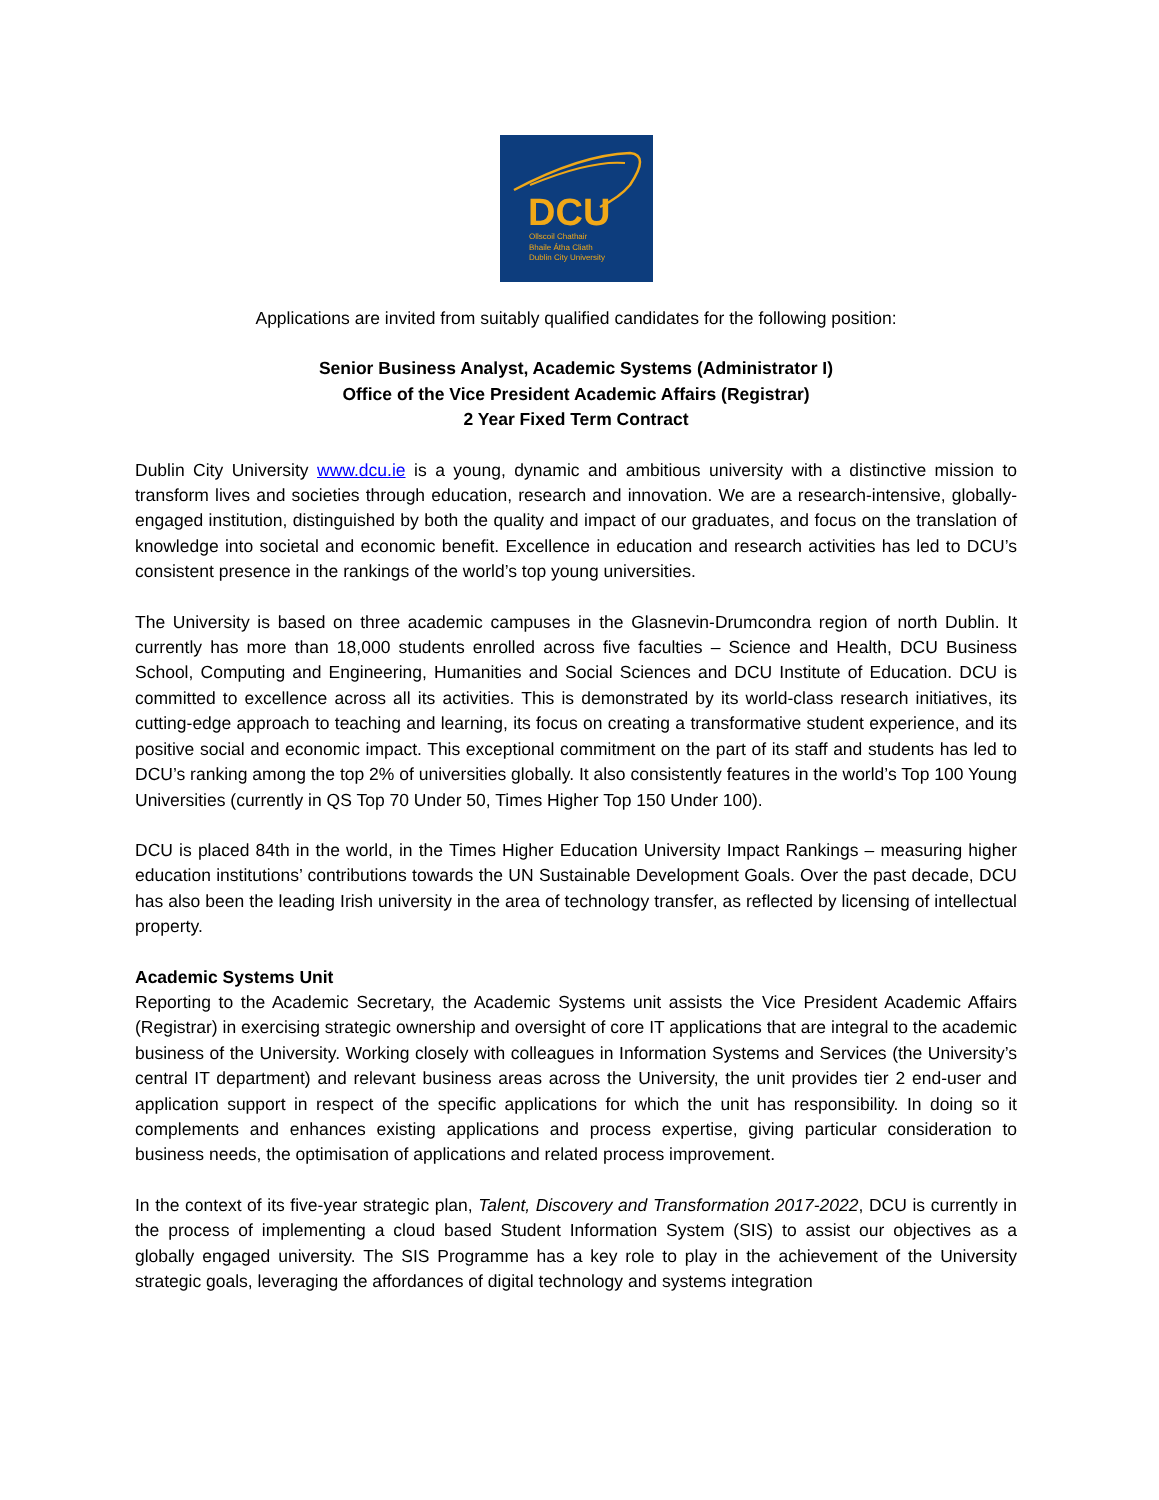DCU
Ollscoil Chathair
Bhaile Átha Cliath
Dublin City University
Applications are invited from suitably qualified candidates for the following position:
Senior Business Analyst, Academic Systems (Administrator I)
Office of the Vice President Academic Affairs (Registrar)
2 Year Fixed Term Contract
Dublin City University www.dcu.ie is a young, dynamic and ambitious university with a distinctive mission to transform lives and societies through education, research and innovation. We are a research-intensive, globally-engaged institution, distinguished by both the quality and impact of our graduates, and focus on the translation of knowledge into societal and economic benefit. Excellence in education and research activities has led to DCU’s consistent presence in the rankings of the world’s top young universities.
The University is based on three academic campuses in the Glasnevin-Drumcondra region of north Dublin. It currently has more than 18,000 students enrolled across five faculties – Science and Health, DCU Business School, Computing and Engineering, Humanities and Social Sciences and DCU Institute of Education. DCU is committed to excellence across all its activities. This is demonstrated by its world-class research initiatives, its cutting-edge approach to teaching and learning, its focus on creating a transformative student experience, and its positive social and economic impact. This exceptional commitment on the part of its staff and students has led to DCU’s ranking among the top 2% of universities globally. It also consistently features in the world’s Top 100 Young Universities (currently in QS Top 70 Under 50, Times Higher Top 150 Under 100).
DCU is placed 84th in the world, in the Times Higher Education University Impact Rankings – measuring higher education institutions’ contributions towards the UN Sustainable Development Goals. Over the past decade, DCU has also been the leading Irish university in the area of technology transfer, as reflected by licensing of intellectual property.
Academic Systems Unit
Reporting to the Academic Secretary, the Academic Systems unit assists the Vice President Academic Affairs (Registrar) in exercising strategic ownership and oversight of core IT applications that are integral to the academic business of the University. Working closely with colleagues in Information Systems and Services (the University’s central IT department) and relevant business areas across the University, the unit provides tier 2 end-user and application support in respect of the specific applications for which the unit has responsibility. In doing so it complements and enhances existing applications and process expertise, giving particular consideration to business needs, the optimisation of applications and related process improvement.
In the context of its five-year strategic plan, Talent, Discovery and Transformation 2017-2022, DCU is currently in the process of implementing a cloud based Student Information System (SIS) to assist our objectives as a globally engaged university. The SIS Programme has a key role to play in the achievement of the University strategic goals, leveraging the affordances of digital technology and systems integration